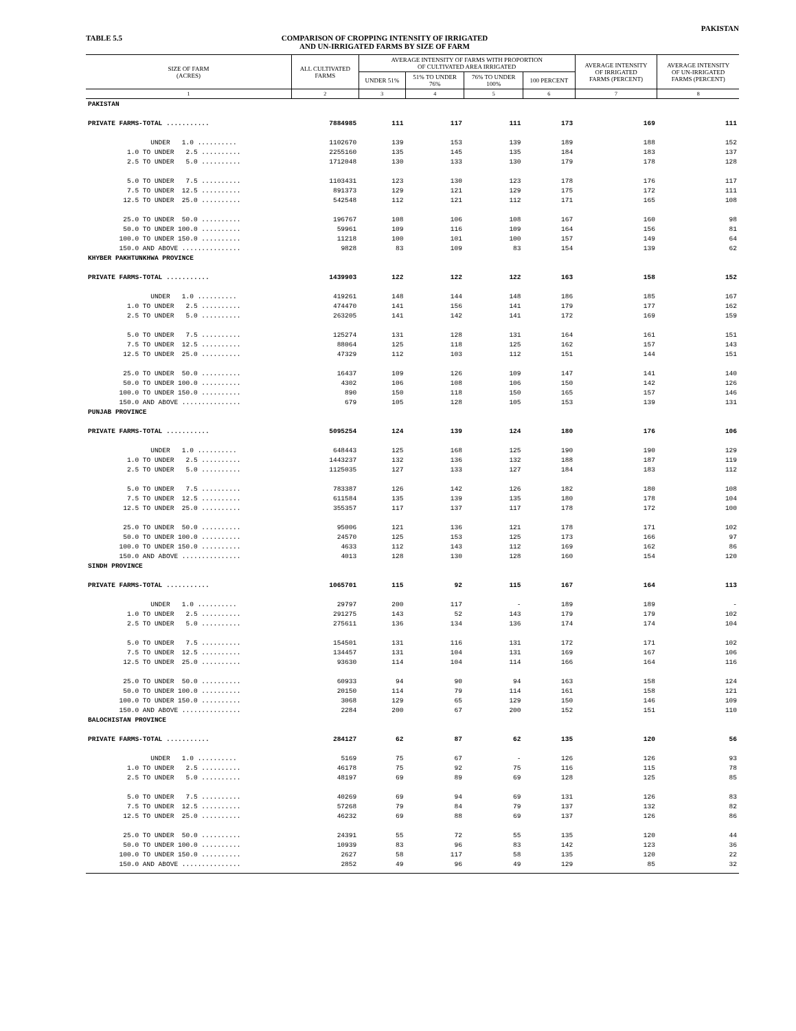PAKISTAN
TABLE 5.5 COMPARISON OF CROPPING INTENSITY OF IRRIGATED
AND UN-IRRIGATED FARMS BY SIZE OF FARM
| SIZE OF FARM (ACRES) | ALL CULTIVATED FARMS | AVERAGE INTENSITY OF FARMS WITH PROPORTION OF CULTIVATED AREA IRRIGATED | | | | AVERAGE INTENSITY OF IRRIGATED FARMS (PERCENT) | AVERAGE INTENSITY OF UN-IRRIGATED FARMS (PERCENT) |
| --- | --- | --- | --- | --- | --- | --- | --- |
| | | UNDER 51% | 51% TO UNDER 76% | 76% TO UNDER 100% | 100 PERCENT | | |
| 1 | 2 | 3 | 4 | 5 | 6 | 7 | 8 |
| PAKISTAN | | | | | | | |
| PRIVATE FARMS-TOTAL ........... | 7884985 | 111 | 117 | 111 | 173 | 169 | 111 |
| UNDER 1.0 .......... | 1102670 | 139 | 153 | 139 | 189 | 188 | 152 |
| 1.0 TO UNDER 2.5 .......... | 2255160 | 135 | 145 | 135 | 184 | 183 | 137 |
| 2.5 TO UNDER 5.0 .......... | 1712048 | 130 | 133 | 130 | 179 | 178 | 128 |
| 5.0 TO UNDER 7.5 .......... | 1103431 | 123 | 130 | 123 | 178 | 176 | 117 |
| 7.5 TO UNDER 12.5 .......... | 891373 | 129 | 121 | 129 | 175 | 172 | 111 |
| 12.5 TO UNDER 25.0 .......... | 542548 | 112 | 121 | 112 | 171 | 165 | 108 |
| 25.0 TO UNDER 50.0 .......... | 196767 | 108 | 106 | 108 | 167 | 160 | 98 |
| 50.0 TO UNDER 100.0 .......... | 59961 | 109 | 116 | 109 | 164 | 156 | 81 |
| 100.0 TO UNDER 150.0 .......... | 11218 | 100 | 101 | 100 | 157 | 149 | 64 |
| 150.0 AND ABOVE ............... | 9828 | 83 | 109 | 83 | 154 | 139 | 62 |
| KHYBER PAKHTUNKHWA PROVINCE | | | | | | | |
| PRIVATE FARMS-TOTAL ........... | 1439903 | 122 | 122 | 122 | 163 | 158 | 152 |
| UNDER 1.0 .......... | 419261 | 148 | 144 | 148 | 186 | 185 | 167 |
| 1.0 TO UNDER 2.5 .......... | 474470 | 141 | 156 | 141 | 179 | 177 | 162 |
| 2.5 TO UNDER 5.0 .......... | 263205 | 141 | 142 | 141 | 172 | 169 | 159 |
| 5.0 TO UNDER 7.5 .......... | 125274 | 131 | 128 | 131 | 164 | 161 | 151 |
| 7.5 TO UNDER 12.5 .......... | 88064 | 125 | 118 | 125 | 162 | 157 | 143 |
| 12.5 TO UNDER 25.0 .......... | 47329 | 112 | 103 | 112 | 151 | 144 | 151 |
| 25.0 TO UNDER 50.0 .......... | 16437 | 109 | 126 | 109 | 147 | 141 | 140 |
| 50.0 TO UNDER 100.0 .......... | 4302 | 106 | 108 | 106 | 150 | 142 | 126 |
| 100.0 TO UNDER 150.0 .......... | 890 | 150 | 118 | 150 | 165 | 157 | 146 |
| 150.0 AND ABOVE ............... | 679 | 105 | 128 | 105 | 153 | 139 | 131 |
| PUNJAB PROVINCE | | | | | | | |
| PRIVATE FARMS-TOTAL ........... | 5095254 | 124 | 139 | 124 | 180 | 176 | 106 |
| UNDER 1.0 .......... | 648443 | 125 | 168 | 125 | 190 | 190 | 129 |
| 1.0 TO UNDER 2.5 .......... | 1443237 | 132 | 136 | 132 | 188 | 187 | 119 |
| 2.5 TO UNDER 5.0 .......... | 1125035 | 127 | 133 | 127 | 184 | 183 | 112 |
| 5.0 TO UNDER 7.5 .......... | 783387 | 126 | 142 | 126 | 182 | 180 | 108 |
| 7.5 TO UNDER 12.5 .......... | 611584 | 135 | 139 | 135 | 180 | 178 | 104 |
| 12.5 TO UNDER 25.0 .......... | 355357 | 117 | 137 | 117 | 178 | 172 | 100 |
| 25.0 TO UNDER 50.0 .......... | 95006 | 121 | 136 | 121 | 178 | 171 | 102 |
| 50.0 TO UNDER 100.0 .......... | 24570 | 125 | 153 | 125 | 173 | 166 | 97 |
| 100.0 TO UNDER 150.0 .......... | 4633 | 112 | 143 | 112 | 169 | 162 | 86 |
| 150.0 AND ABOVE ............... | 4013 | 128 | 130 | 128 | 160 | 154 | 120 |
| SINDH PROVINCE | | | | | | | |
| PRIVATE FARMS-TOTAL ........... | 1065701 | 115 | 92 | 115 | 167 | 164 | 113 |
| UNDER 1.0 .......... | 29797 | 200 | 117 | - | 189 | 189 | - |
| 1.0 TO UNDER 2.5 .......... | 291275 | 143 | 52 | 143 | 179 | 179 | 102 |
| 2.5 TO UNDER 5.0 .......... | 275611 | 136 | 134 | 136 | 174 | 174 | 104 |
| 5.0 TO UNDER 7.5 .......... | 154501 | 131 | 116 | 131 | 172 | 171 | 102 |
| 7.5 TO UNDER 12.5 .......... | 134457 | 131 | 104 | 131 | 169 | 167 | 106 |
| 12.5 TO UNDER 25.0 .......... | 93630 | 114 | 104 | 114 | 166 | 164 | 116 |
| 25.0 TO UNDER 50.0 .......... | 60933 | 94 | 90 | 94 | 163 | 158 | 124 |
| 50.0 TO UNDER 100.0 .......... | 20150 | 114 | 79 | 114 | 161 | 158 | 121 |
| 100.0 TO UNDER 150.0 .......... | 3068 | 129 | 65 | 129 | 150 | 146 | 109 |
| 150.0 AND ABOVE ............... | 2284 | 200 | 67 | 200 | 152 | 151 | 110 |
| BALOCHISTAN PROVINCE | | | | | | | |
| PRIVATE FARMS-TOTAL ........... | 284127 | 62 | 87 | 62 | 135 | 120 | 56 |
| UNDER 1.0 .......... | 5169 | 75 | 67 | - | 126 | 126 | 93 |
| 1.0 TO UNDER 2.5 .......... | 46178 | 75 | 92 | 75 | 116 | 115 | 78 |
| 2.5 TO UNDER 5.0 .......... | 48197 | 69 | 89 | 69 | 128 | 125 | 85 |
| 5.0 TO UNDER 7.5 .......... | 40269 | 69 | 94 | 69 | 131 | 126 | 83 |
| 7.5 TO UNDER 12.5 .......... | 57268 | 79 | 84 | 79 | 137 | 132 | 82 |
| 12.5 TO UNDER 25.0 .......... | 46232 | 69 | 88 | 69 | 137 | 126 | 86 |
| 25.0 TO UNDER 50.0 .......... | 24391 | 55 | 72 | 55 | 135 | 120 | 44 |
| 50.0 TO UNDER 100.0 .......... | 10939 | 83 | 96 | 83 | 142 | 123 | 36 |
| 100.0 TO UNDER 150.0 .......... | 2627 | 58 | 117 | 58 | 135 | 120 | 22 |
| 150.0 AND ABOVE ............... | 2852 | 49 | 96 | 49 | 129 | 85 | 32 |